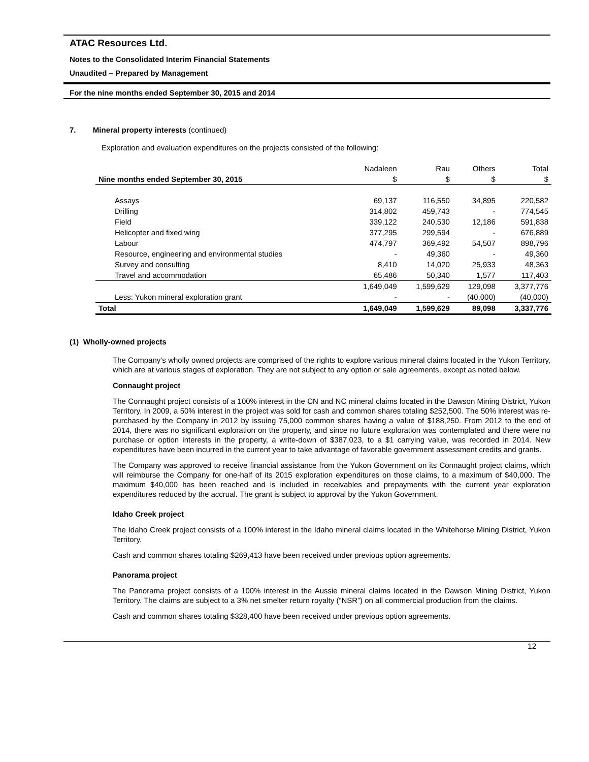ATAC Resources Ltd.
Notes to the Consolidated Interim Financial Statements
Unaudited – Prepared by Management
For the nine months ended September 30, 2015 and 2014
7. Mineral property interests (continued)
Exploration and evaluation expenditures on the projects consisted of the following:
| | Nadaleen | Rau | Others | Total |
| Nine months ended September 30, 2015 | $ | $ | $ | $ |
| Assays | 69,137 | 116,550 | 34,895 | 220,582 |
| Drilling | 314,802 | 459,743 | - | 774,545 |
| Field | 339,122 | 240,530 | 12,186 | 591,838 |
| Helicopter and fixed wing | 377,295 | 299,594 | - | 676,889 |
| Labour | 474,797 | 369,492 | 54,507 | 898,796 |
| Resource, engineering and environmental studies | - | 49,360 | - | 49,360 |
| Survey and consulting | 8,410 | 14,020 | 25,933 | 48,363 |
| Travel and accommodation | 65,486 | 50,340 | 1,577 | 117,403 |
| | 1,649,049 | 1,599,629 | 129,098 | 3,377,776 |
| Less: Yukon mineral exploration grant | - | - | (40,000) | (40,000) |
| Total | 1,649,049 | 1,599,629 | 89,098 | 3,337,776 |
(1) Wholly-owned projects
The Company’s wholly owned projects are comprised of the rights to explore various mineral claims located in the Yukon Territory, which are at various stages of exploration. They are not subject to any option or sale agreements, except as noted below.
Connaught project
The Connaught project consists of a 100% interest in the CN and NC mineral claims located in the Dawson Mining District, Yukon Territory. In 2009, a 50% interest in the project was sold for cash and common shares totaling $252,500. The 50% interest was re-purchased by the Company in 2012 by issuing 75,000 common shares having a value of $188,250. From 2012 to the end of 2014, there was no significant exploration on the property, and since no future exploration was contemplated and there were no purchase or option interests in the property, a write-down of $387,023, to a $1 carrying value, was recorded in 2014. New expenditures have been incurred in the current year to take advantage of favorable government assessment credits and grants.
The Company was approved to receive financial assistance from the Yukon Government on its Connaught project claims, which will reimburse the Company for one-half of its 2015 exploration expenditures on those claims, to a maximum of $40,000. The maximum $40,000 has been reached and is included in receivables and prepayments with the current year exploration expenditures reduced by the accrual. The grant is subject to approval by the Yukon Government.
Idaho Creek project
The Idaho Creek project consists of a 100% interest in the Idaho mineral claims located in the Whitehorse Mining District, Yukon Territory.
Cash and common shares totaling $269,413 have been received under previous option agreements.
Panorama project
The Panorama project consists of a 100% interest in the Aussie mineral claims located in the Dawson Mining District, Yukon Territory. The claims are subject to a 3% net smelter return royalty (“NSR”) on all commercial production from the claims.
Cash and common shares totaling $328,400 have been received under previous option agreements.
12